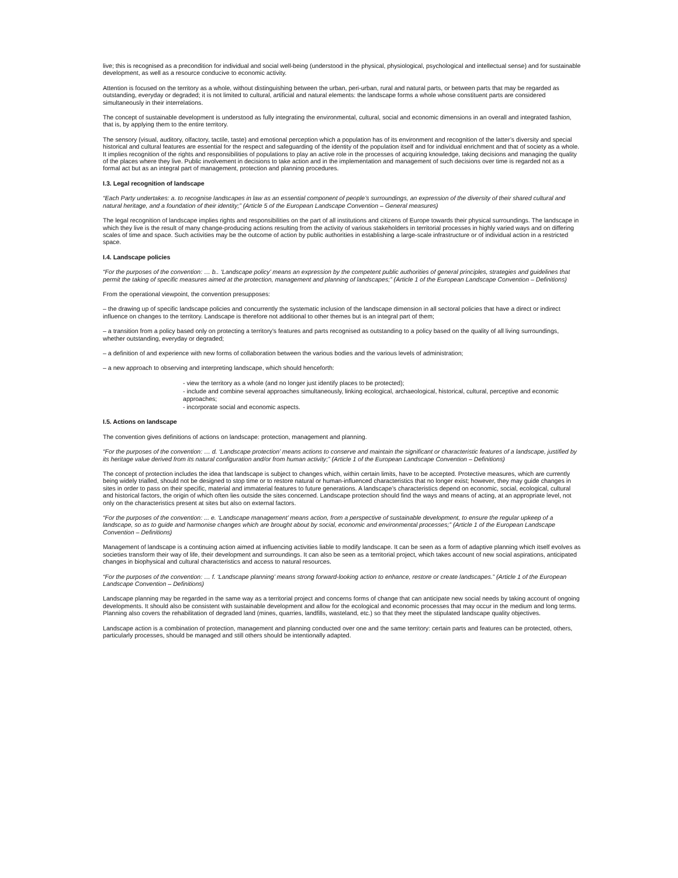live; this is recognised as a precondition for individual and social well-being (understood in the physical, physiological, psychological and intellectual sense) and for sustainable development, as well as a resource conducive to economic activity.
Attention is focused on the territory as a whole, without distinguishing between the urban, peri-urban, rural and natural parts, or between parts that may be regarded as outstanding, everyday or degraded; it is not limited to cultural, artificial and natural elements: the landscape forms a whole whose constituent parts are considered simultaneously in their interrelations.
The concept of sustainable development is understood as fully integrating the environmental, cultural, social and economic dimensions in an overall and integrated fashion, that is, by applying them to the entire territory.
The sensory (visual, auditory, olfactory, tactile, taste) and emotional perception which a population has of its environment and recognition of the latter’s diversity and special historical and cultural features are essential for the respect and safeguarding of the identity of the population itself and for individual enrichment and that of society as a whole. It implies recognition of the rights and responsibilities of populations to play an active role in the processes of acquiring knowledge, taking decisions and managing the quality of the places where they live. Public involvement in decisions to take action and in the implementation and management of such decisions over time is regarded not as a formal act but as an integral part of management, protection and planning procedures.
I.3. Legal recognition of landscape
“Each Party undertakes: a. to recognise landscapes in law as an essential component of people’s surroundings, an expression of the diversity of their shared cultural and natural heritage, and a foundation of their identity;” (Article 5 of the European Landscape Convention – General measures)
The legal recognition of landscape implies rights and responsibilities on the part of all institutions and citizens of Europe towards their physical surroundings. The landscape in which they live is the result of many change-producing actions resulting from the activity of various stakeholders in territorial processes in highly varied ways and on differing scales of time and space. Such activities may be the outcome of action by public authorities in establishing a large-scale infrastructure or of individual action in a restricted space.
I.4. Landscape policies
“For the purposes of the convention: … b.. ‘Landscape policy’ means an expression by the competent public authorities of general principles, strategies and guidelines that permit the taking of specific measures aimed at the protection, management and planning of landscapes;” (Article 1 of the European Landscape Convention – Definitions)
From the operational viewpoint, the convention presupposes:
– the drawing up of specific landscape policies and concurrently the systematic inclusion of the landscape dimension in all sectoral policies that have a direct or indirect influence on changes to the territory. Landscape is therefore not additional to other themes but is an integral part of them;
– a transition from a policy based only on protecting a territory’s features and parts recognised as outstanding to a policy based on the quality of all living surroundings, whether outstanding, everyday or degraded;
– a definition of and experience with new forms of collaboration between the various bodies and the various levels of administration;
– a new approach to observing and interpreting landscape, which should henceforth:
- view the territory as a whole (and no longer just identify places to be protected);
- include and combine several approaches simultaneously, linking ecological, archaeological, historical, cultural, perceptive and economic approaches;
- incorporate social and economic aspects.
I.5. Actions on landscape
The convention gives definitions of actions on landscape: protection, management and planning.
“For the purposes of the convention: … d. ‘Landscape protection’ means actions to conserve and maintain the significant or characteristic features of a landscape, justified by its heritage value derived from its natural configuration and/or from human activity;” (Article 1 of the European Landscape Convention – Definitions)
The concept of protection includes the idea that landscape is subject to changes which, within certain limits, have to be accepted. Protective measures, which are currently being widely trialled, should not be designed to stop time or to restore natural or human-influenced characteristics that no longer exist; however, they may guide changes in sites in order to pass on their specific, material and immaterial features to future generations. A landscape’s characteristics depend on economic, social, ecological, cultural and historical factors, the origin of which often lies outside the sites concerned. Landscape protection should find the ways and means of acting, at an appropriate level, not only on the characteristics present at sites but also on external factors.
“For the purposes of the convention: ... e. ‘Landscape management’ means action, from a perspective of sustainable development, to ensure the regular upkeep of a landscape, so as to guide and harmonise changes which are brought about by social, economic and environmental processes;” (Article 1 of the European Landscape Convention – Definitions)
Management of landscape is a continuing action aimed at influencing activities liable to modify landscape. It can be seen as a form of adaptive planning which itself evolves as societies transform their way of life, their development and surroundings. It can also be seen as a territorial project, which takes account of new social aspirations, anticipated changes in biophysical and cultural characteristics and access to natural resources.
“For the purposes of the convention: … f. ‘Landscape planning’ means strong forward-looking action to enhance, restore or create landscapes.” (Article 1 of the European Landscape Convention – Definitions)
Landscape planning may be regarded in the same way as a territorial project and concerns forms of change that can anticipate new social needs by taking account of ongoing developments. It should also be consistent with sustainable development and allow for the ecological and economic processes that may occur in the medium and long terms. Planning also covers the rehabilitation of degraded land (mines, quarries, landfills, wasteland, etc.) so that they meet the stipulated landscape quality objectives.
Landscape action is a combination of protection, management and planning conducted over one and the same territory: certain parts and features can be protected, others, particularly processes, should be managed and still others should be intentionally adapted.